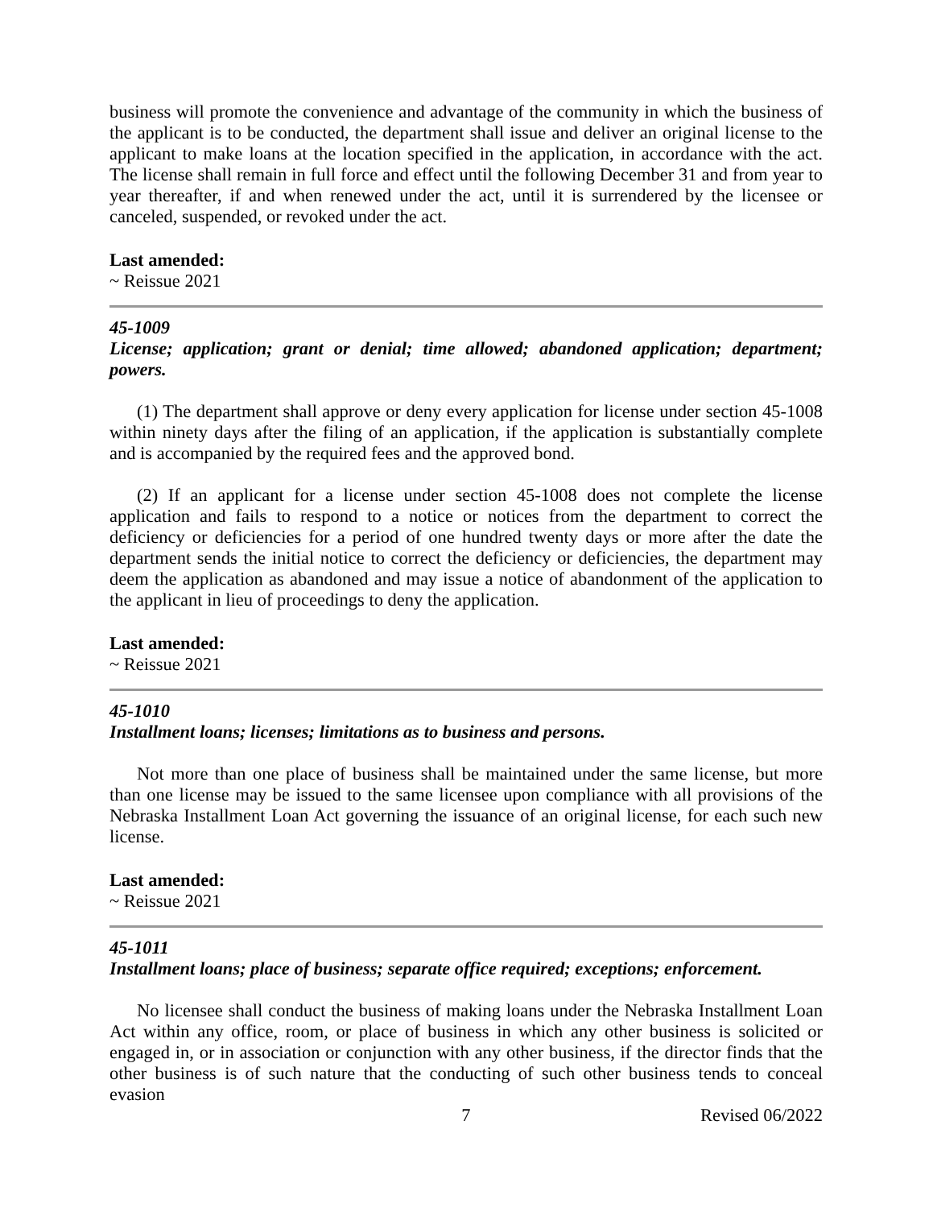business will promote the convenience and advantage of the community in which the business of the applicant is to be conducted, the department shall issue and deliver an original license to the applicant to make loans at the location specified in the application, in accordance with the act. The license shall remain in full force and effect until the following December 31 and from year to year thereafter, if and when renewed under the act, until it is surrendered by the licensee or canceled, suspended, or revoked under the act.
Last amended:
~ Reissue 2021
45-1009
License; application; grant or denial; time allowed; abandoned application; department; powers.
(1) The department shall approve or deny every application for license under section 45-1008 within ninety days after the filing of an application, if the application is substantially complete and is accompanied by the required fees and the approved bond.
(2) If an applicant for a license under section 45-1008 does not complete the license application and fails to respond to a notice or notices from the department to correct the deficiency or deficiencies for a period of one hundred twenty days or more after the date the department sends the initial notice to correct the deficiency or deficiencies, the department may deem the application as abandoned and may issue a notice of abandonment of the application to the applicant in lieu of proceedings to deny the application.
Last amended:
~ Reissue 2021
45-1010
Installment loans; licenses; limitations as to business and persons.
Not more than one place of business shall be maintained under the same license, but more than one license may be issued to the same licensee upon compliance with all provisions of the Nebraska Installment Loan Act governing the issuance of an original license, for each such new license.
Last amended:
~ Reissue 2021
45-1011
Installment loans; place of business; separate office required; exceptions; enforcement.
No licensee shall conduct the business of making loans under the Nebraska Installment Loan Act within any office, room, or place of business in which any other business is solicited or engaged in, or in association or conjunction with any other business, if the director finds that the other business is of such nature that the conducting of such other business tends to conceal evasion
7 Revised 06/2022